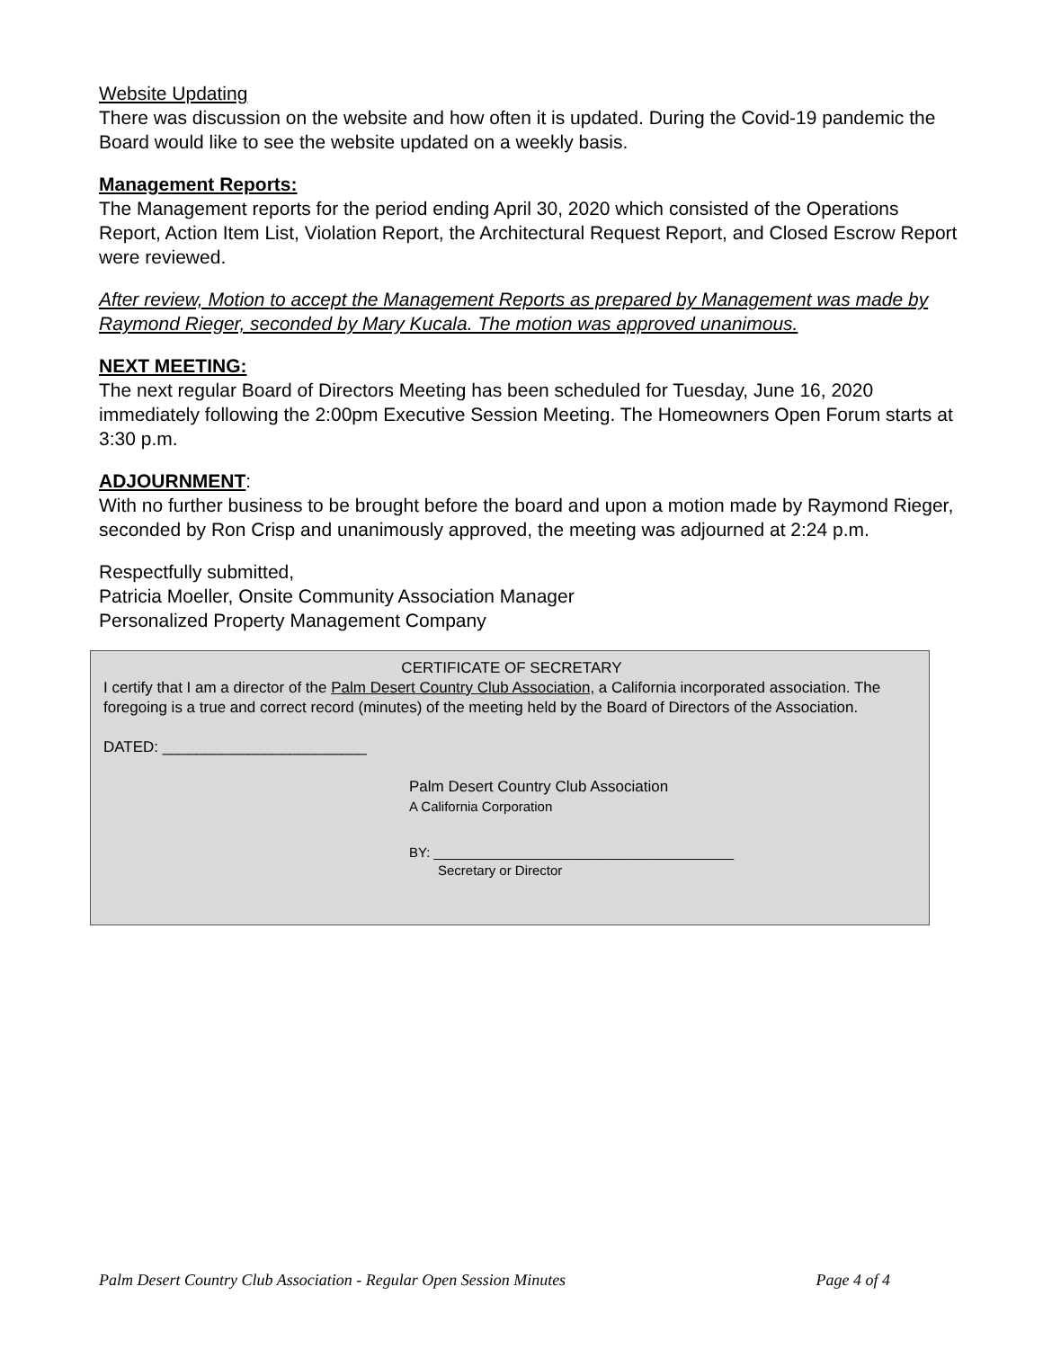Website Updating
There was discussion on the website and how often it is updated. During the Covid-19 pandemic the Board would like to see the website updated on a weekly basis.
Management Reports:
The Management reports for the period ending April 30, 2020 which consisted of the Operations Report, Action Item List, Violation Report, the Architectural Request Report, and Closed Escrow Report were reviewed.
After review, Motion to accept the Management Reports as prepared by Management was made by Raymond Rieger, seconded by Mary Kucala. The motion was approved unanimous.
NEXT MEETING:
The next regular Board of Directors Meeting has been scheduled for Tuesday, June 16, 2020 immediately following the 2:00pm Executive Session Meeting. The Homeowners Open Forum starts at 3:30 p.m.
ADJOURNMENT:
With no further business to be brought before the board and upon a motion made by Raymond Rieger, seconded by Ron Crisp and unanimously approved, the meeting was adjourned at 2:24 p.m.
Respectfully submitted,
Patricia Moeller, Onsite Community Association Manager
Personalized Property Management Company
CERTIFICATE OF SECRETARY
I certify that I am a director of the Palm Desert Country Club Association, a California incorporated association. The foregoing is a true and correct record (minutes) of the meeting held by the Board of Directors of the Association.
DATED: ________________________
Palm Desert Country Club Association
A California Corporation
BY: ________________________________________
Secretary or Director
Palm Desert Country Club Association - Regular Open Session Minutes Page 4 of 4